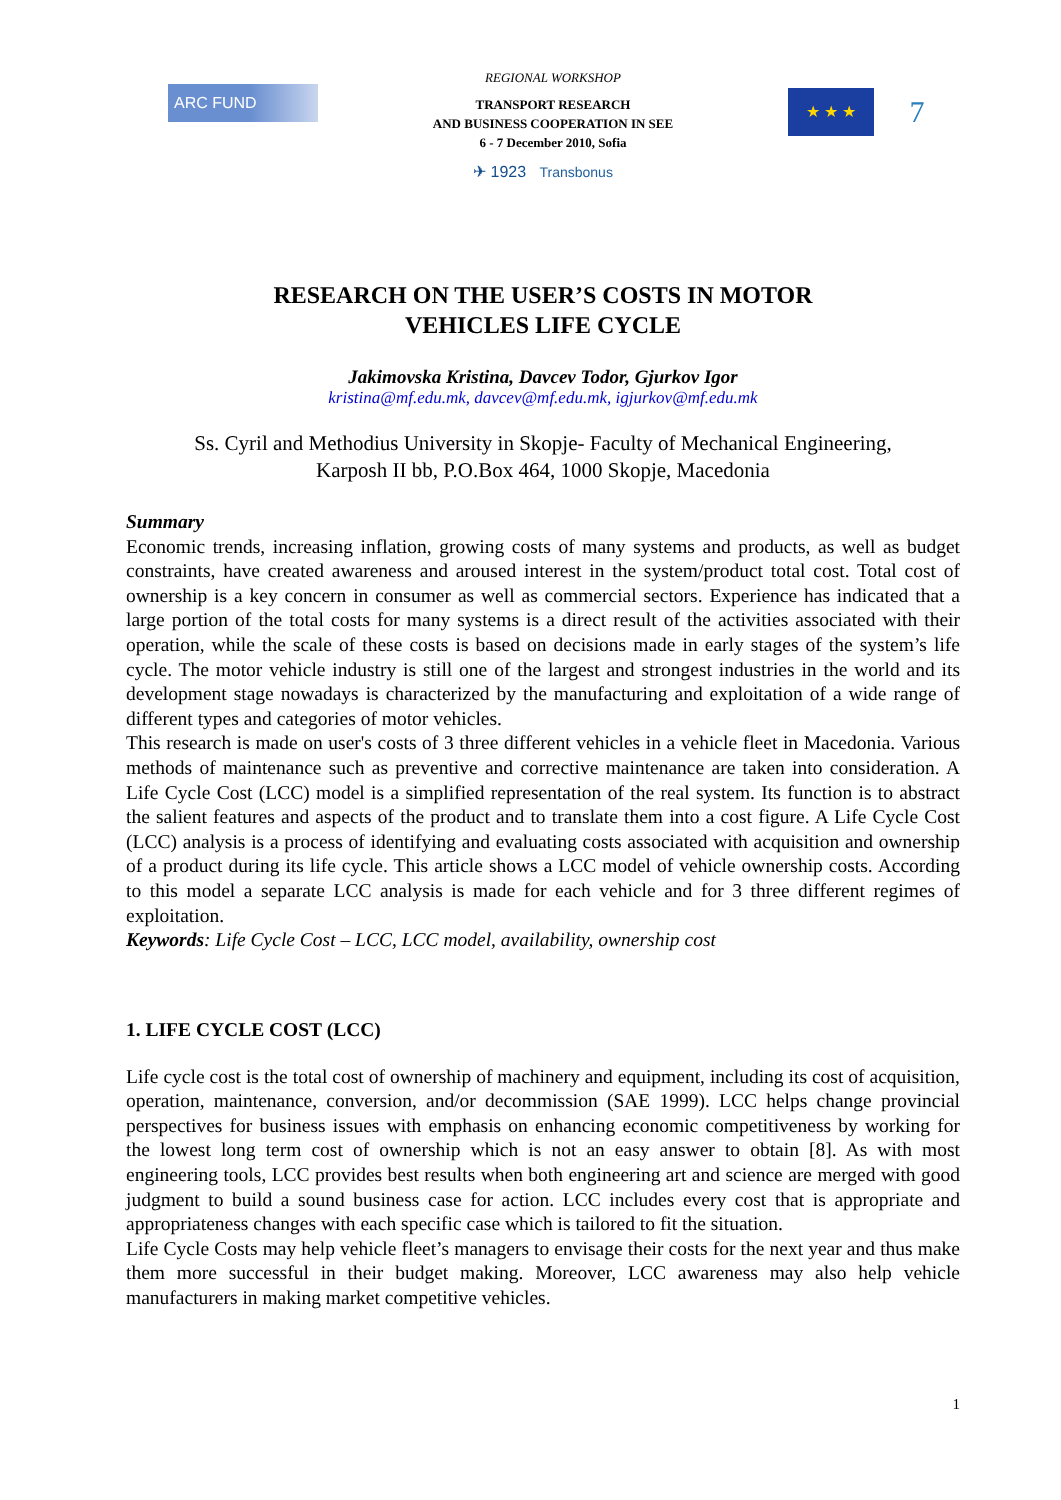ARC FUND
REGIONAL WORKSHOP
TRANSPORT RESEARCH
AND BUSINESS COOPERATION IN SEE
6 - 7 December 2010, Sofia
★ ★ ★
7
✈ 1923 Transbonus
RESEARCH ON THE USER’S COSTS IN MOTOR
VEHICLES LIFE CYCLE
Jakimovska Kristina, Davcev Todor, Gjurkov Igor
kristina@mf.edu.mk, davcev@mf.edu.mk, igjurkov@mf.edu.mk
Ss. Cyril and Methodius University in Skopje- Faculty of Mechanical Engineering,
Karposh II bb, P.O.Box 464, 1000 Skopje, Macedonia
Summary
Economic trends, increasing inflation, growing costs of many systems and products, as well as budget constraints, have created awareness and aroused interest in the system/product total cost. Total cost of ownership is a key concern in consumer as well as commercial sectors. Experience has indicated that a large portion of the total costs for many systems is a direct result of the activities associated with their operation, while the scale of these costs is based on decisions made in early stages of the system’s life cycle. The motor vehicle industry is still one of the largest and strongest industries in the world and its development stage nowadays is characterized by the manufacturing and exploitation of a wide range of different types and categories of motor vehicles.
This research is made on user's costs of 3 three different vehicles in a vehicle fleet in Macedonia. Various methods of maintenance such as preventive and corrective maintenance are taken into consideration. A Life Cycle Cost (LCC) model is a simplified representation of the real system. Its function is to abstract the salient features and aspects of the product and to translate them into a cost figure. A Life Cycle Cost (LCC) analysis is a process of identifying and evaluating costs associated with acquisition and ownership of a product during its life cycle. This article shows a LCC model of vehicle ownership costs. According to this model a separate LCC analysis is made for each vehicle and for 3 three different regimes of exploitation.
Keywords: Life Cycle Cost – LCC, LCC model, availability, ownership cost
1. LIFE CYCLE COST (LCC)
Life cycle cost is the total cost of ownership of machinery and equipment, including its cost of acquisition, operation, maintenance, conversion, and/or decommission (SAE 1999). LCC helps change provincial perspectives for business issues with emphasis on enhancing economic competitiveness by working for the lowest long term cost of ownership which is not an easy answer to obtain [8]. As with most engineering tools, LCC provides best results when both engineering art and science are merged with good judgment to build a sound business case for action. LCC includes every cost that is appropriate and appropriateness changes with each specific case which is tailored to fit the situation.
Life Cycle Costs may help vehicle fleet’s managers to envisage their costs for the next year and thus make them more successful in their budget making. Moreover, LCC awareness may also help vehicle manufacturers in making market competitive vehicles.
1